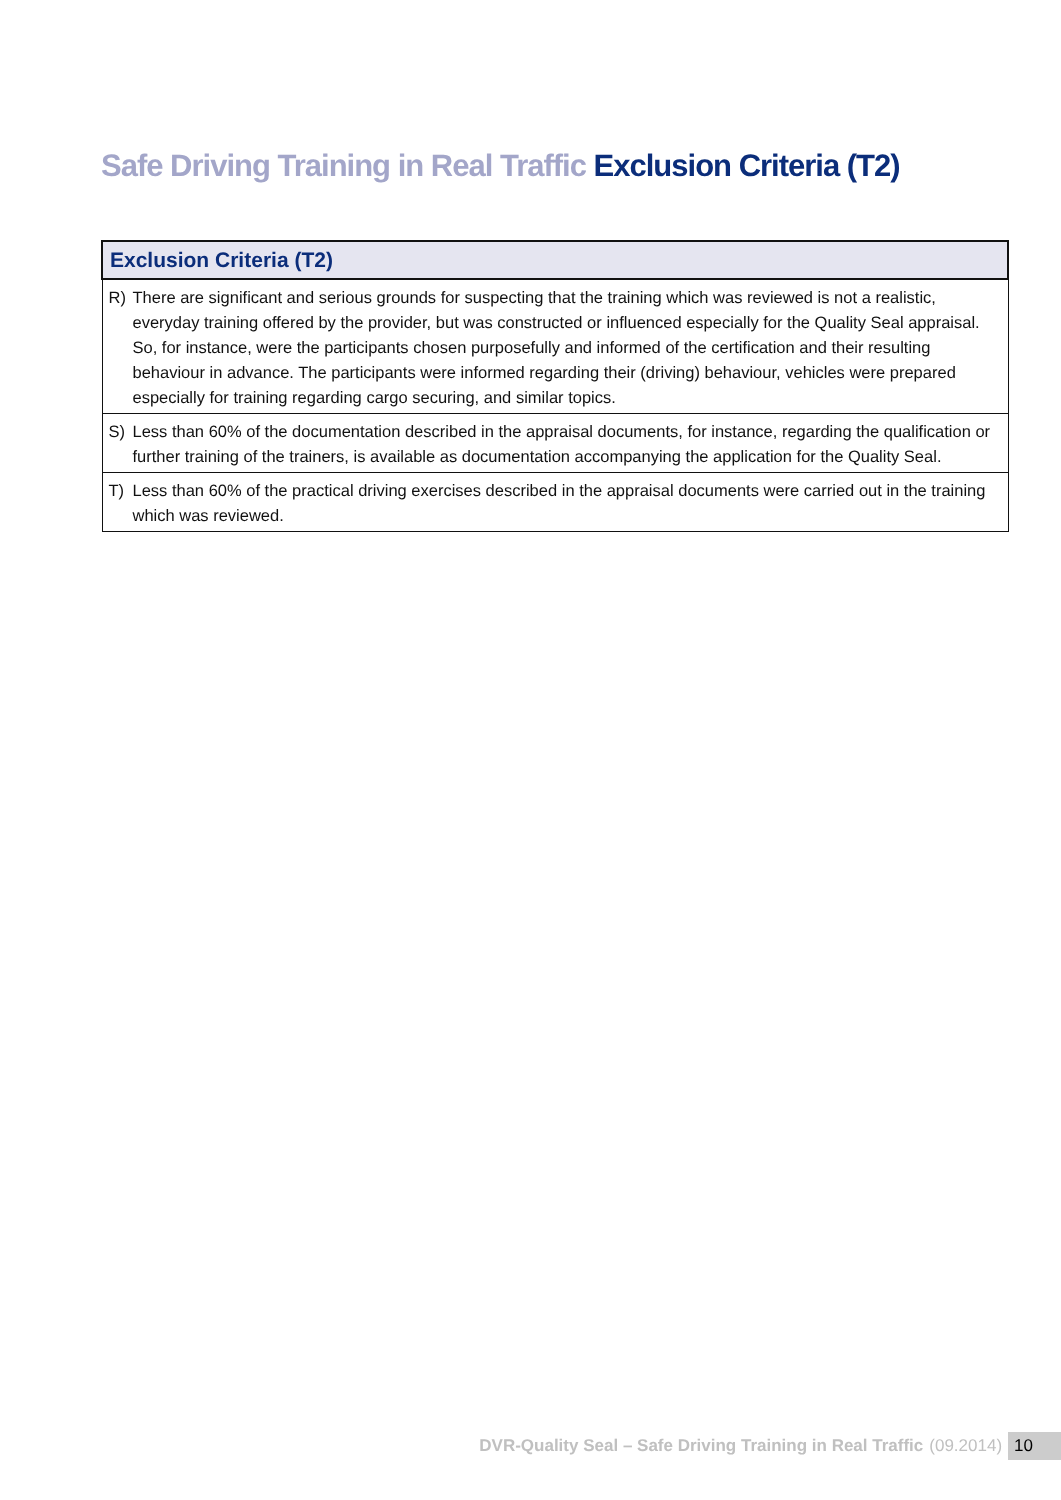Safe Driving Training in Real Traffic Exclusion Criteria (T2)
| Exclusion Criteria (T2) | |
| --- | --- |
| R) | There are significant and serious grounds for suspecting that the training which was reviewed is not a realistic, everyday training offered by the provider, but was constructed or influenced especially for the Quality Seal appraisal. So, for instance, were the participants chosen purposefully and informed of the certification and their resulting behaviour in advance. The participants were informed regarding their (driving) behaviour, vehicles were prepared especially for training regarding cargo securing, and similar topics. |
| S) | Less than 60% of the documentation described in the appraisal documents, for instance, regarding the qualification or further training of the trainers, is available as documentation accompanying the application for the Quality Seal. |
| T) | Less than 60% of the practical driving exercises described in the appraisal documents were carried out in the training which was reviewed. |
DVR-Quality Seal – Safe Driving Training in Real Traffic (09.2014) 10